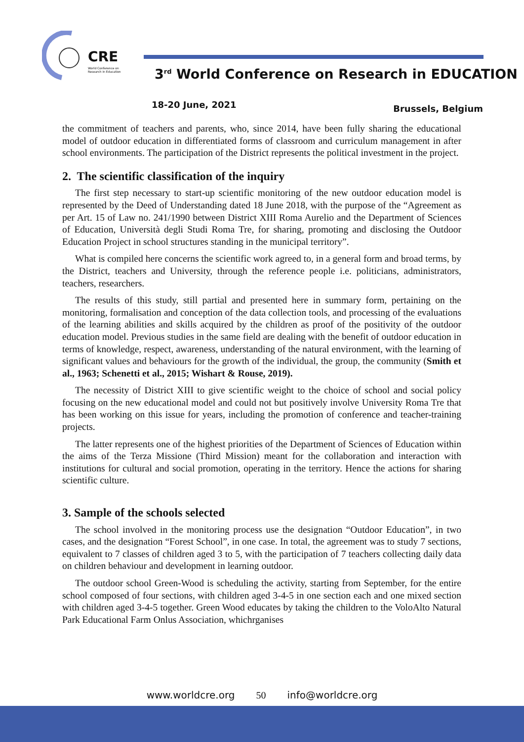CRE
World Conference on
Research in Education
3<sup>rd</sup> World Conference on Research in EDUCATION
18-20 June, 2021 Brussels, Belgium
the commitment of teachers and parents, who, since 2014, have been fully sharing the educational model of outdoor education in differentiated forms of classroom and curriculum management in after school environments. The participation of the District represents the political investment in the project.
2. The scientific classification of the inquiry
The first step necessary to start-up scientific monitoring of the new outdoor education model is represented by the Deed of Understanding dated 18 June 2018, with the purpose of the “Agreement as per Art. 15 of Law no. 241/1990 between District XIII Roma Aurelio and the Department of Sciences of Education, Università degli Studi Roma Tre, for sharing, promoting and disclosing the Outdoor Education Project in school structures standing in the municipal territory”.
What is compiled here concerns the scientific work agreed to, in a general form and broad terms, by the District, teachers and University, through the reference people i.e. politicians, administrators, teachers, researchers.
The results of this study, still partial and presented here in summary form, pertaining on the monitoring, formalisation and conception of the data collection tools, and processing of the evaluations of the learning abilities and skills acquired by the children as proof of the positivity of the outdoor education model. Previous studies in the same field are dealing with the benefit of outdoor education in terms of knowledge, respect, awareness, understanding of the natural environment, with the learning of significant values and behaviours for the growth of the individual, the group, the community (Smith et al., 1963; Schenetti et al., 2015; Wishart & Rouse, 2019).
The necessity of District XIII to give scientific weight to the choice of school and social policy focusing on the new educational model and could not but positively involve University Roma Tre that has been working on this issue for years, including the promotion of conference and teacher-training projects.
The latter represents one of the highest priorities of the Department of Sciences of Education within the aims of the Terza Missione (Third Mission) meant for the collaboration and interaction with institutions for cultural and social promotion, operating in the territory. Hence the actions for sharing scientific culture.
3. Sample of the schools selected
The school involved in the monitoring process use the designation “Outdoor Education”, in two cases, and the designation “Forest School”, in one case. In total, the agreement was to study 7 sections, equivalent to 7 classes of children aged 3 to 5, with the participation of 7 teachers collecting daily data on children behaviour and development in learning outdoor.
The outdoor school Green-Wood is scheduling the activity, starting from September, for the entire school composed of four sections, with children aged 3-4-5 in one section each and one mixed section with children aged 3-4-5 together. Green Wood educates by taking the children to the VoloAlto Natural Park Educational Farm Onlus Association, whichrganises
www.worldcre.org 50 info@worldcre.org